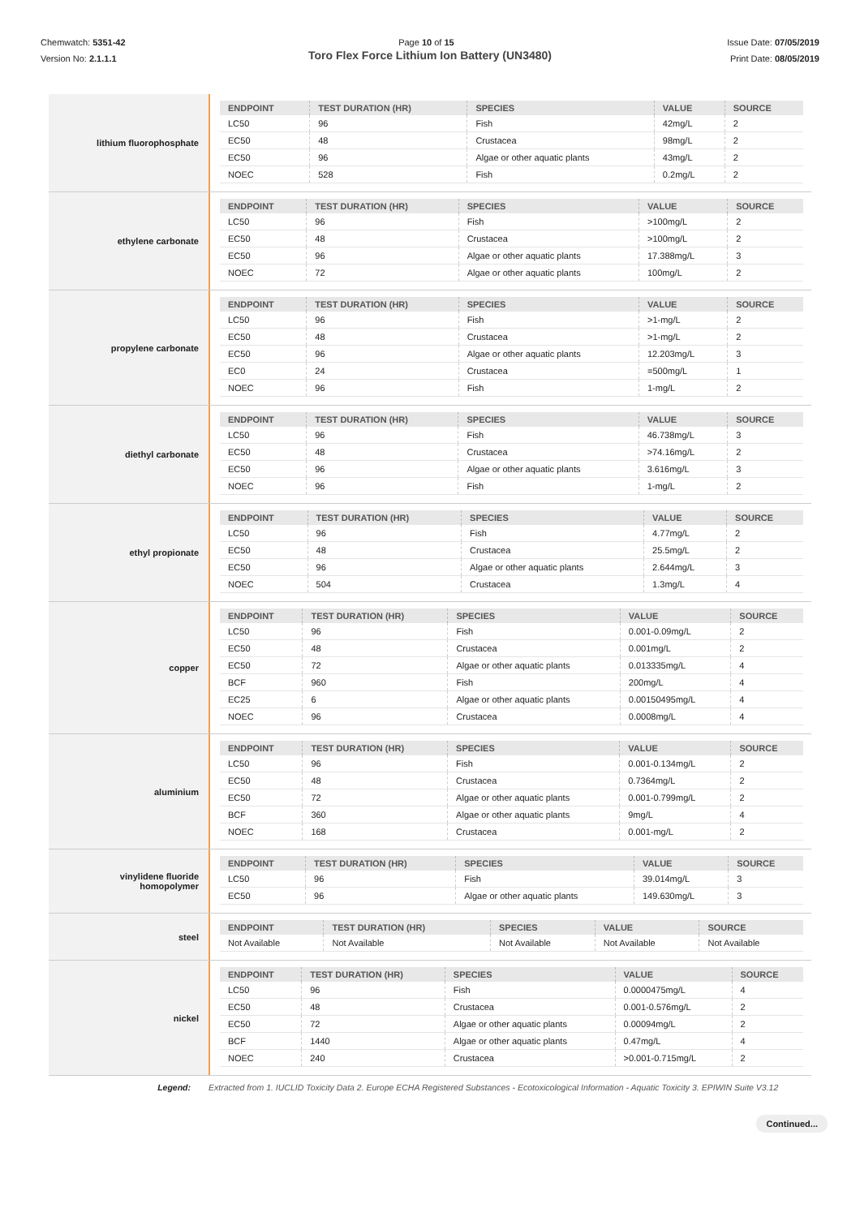Chemwatch: 5351-42
Version No: 2.1.1.1
Page 10 of 15 Issue Date: 07/05/2019
Print Date: 08/05/2019
Toro Flex Force Lithium Ion Battery (UN3480)
lithium fluorophosphate
| ENDPOINT | TEST DURATION (HR) | SPECIES | VALUE | SOURCE |
| --- | --- | --- | --- | --- |
| LC50 | 96 | Fish | 42mg/L | 2 |
| EC50 | 48 | Crustacea | 98mg/L | 2 |
| EC50 | 96 | Algae or other aquatic plants | 43mg/L | 2 |
| NOEC | 528 | Fish | 0.2mg/L | 2 |
ethylene carbonate
| ENDPOINT | TEST DURATION (HR) | SPECIES | VALUE | SOURCE |
| --- | --- | --- | --- | --- |
| LC50 | 96 | Fish | >100mg/L | 2 |
| EC50 | 48 | Crustacea | >100mg/L | 2 |
| EC50 | 96 | Algae or other aquatic plants | 17.388mg/L | 3 |
| NOEC | 72 | Algae or other aquatic plants | 100mg/L | 2 |
propylene carbonate
| ENDPOINT | TEST DURATION (HR) | SPECIES | VALUE | SOURCE |
| --- | --- | --- | --- | --- |
| LC50 | 96 | Fish | >1-mg/L | 2 |
| EC50 | 48 | Crustacea | >1-mg/L | 2 |
| EC50 | 96 | Algae or other aquatic plants | 12.203mg/L | 3 |
| EC0 | 24 | Crustacea | =500mg/L | 1 |
| NOEC | 96 | Fish | 1-mg/L | 2 |
diethyl carbonate
| ENDPOINT | TEST DURATION (HR) | SPECIES | VALUE | SOURCE |
| --- | --- | --- | --- | --- |
| LC50 | 96 | Fish | 46.738mg/L | 3 |
| EC50 | 48 | Crustacea | >74.16mg/L | 2 |
| EC50 | 96 | Algae or other aquatic plants | 3.616mg/L | 3 |
| NOEC | 96 | Fish | 1-mg/L | 2 |
ethyl propionate
| ENDPOINT | TEST DURATION (HR) | SPECIES | VALUE | SOURCE |
| --- | --- | --- | --- | --- |
| LC50 | 96 | Fish | 4.77mg/L | 2 |
| EC50 | 48 | Crustacea | 25.5mg/L | 2 |
| EC50 | 96 | Algae or other aquatic plants | 2.644mg/L | 3 |
| NOEC | 504 | Crustacea | 1.3mg/L | 4 |
copper
| ENDPOINT | TEST DURATION (HR) | SPECIES | VALUE | SOURCE |
| --- | --- | --- | --- | --- |
| LC50 | 96 | Fish | 0.001-0.09mg/L | 2 |
| EC50 | 48 | Crustacea | 0.001mg/L | 2 |
| EC50 | 72 | Algae or other aquatic plants | 0.013335mg/L | 4 |
| BCF | 960 | Fish | 200mg/L | 4 |
| EC25 | 6 | Algae or other aquatic plants | 0.00150495mg/L | 4 |
| NOEC | 96 | Crustacea | 0.0008mg/L | 4 |
aluminium
| ENDPOINT | TEST DURATION (HR) | SPECIES | VALUE | SOURCE |
| --- | --- | --- | --- | --- |
| LC50 | 96 | Fish | 0.001-0.134mg/L | 2 |
| EC50 | 48 | Crustacea | 0.7364mg/L | 2 |
| EC50 | 72 | Algae or other aquatic plants | 0.001-0.799mg/L | 2 |
| BCF | 360 | Algae or other aquatic plants | 9mg/L | 4 |
| NOEC | 168 | Crustacea | 0.001-mg/L | 2 |
vinylidene fluoride
homopolymer
| ENDPOINT | TEST DURATION (HR) | SPECIES | VALUE | SOURCE |
| --- | --- | --- | --- | --- |
| LC50 | 96 | Fish | 39.014mg/L | 3 |
| EC50 | 96 | Algae or other aquatic plants | 149.630mg/L | 3 |
steel
| ENDPOINT | TEST DURATION (HR) | SPECIES | VALUE | SOURCE |
| --- | --- | --- | --- | --- |
| Not Available | Not Available | Not Available | Not Available | Not Available |
nickel
| ENDPOINT | TEST DURATION (HR) | SPECIES | VALUE | SOURCE |
| --- | --- | --- | --- | --- |
| LC50 | 96 | Fish | 0.0000475mg/L | 4 |
| EC50 | 48 | Crustacea | 0.001-0.576mg/L | 2 |
| EC50 | 72 | Algae or other aquatic plants | 0.00094mg/L | 2 |
| BCF | 1440 | Algae or other aquatic plants | 0.47mg/L | 4 |
| NOEC | 240 | Crustacea | >0.001-0.715mg/L | 2 |
Legend: Extracted from 1. IUCLID Toxicity Data 2. Europe ECHA Registered Substances - Ecotoxicological Information - Aquatic Toxicity 3. EPIWIN Suite V3.12
Continued...